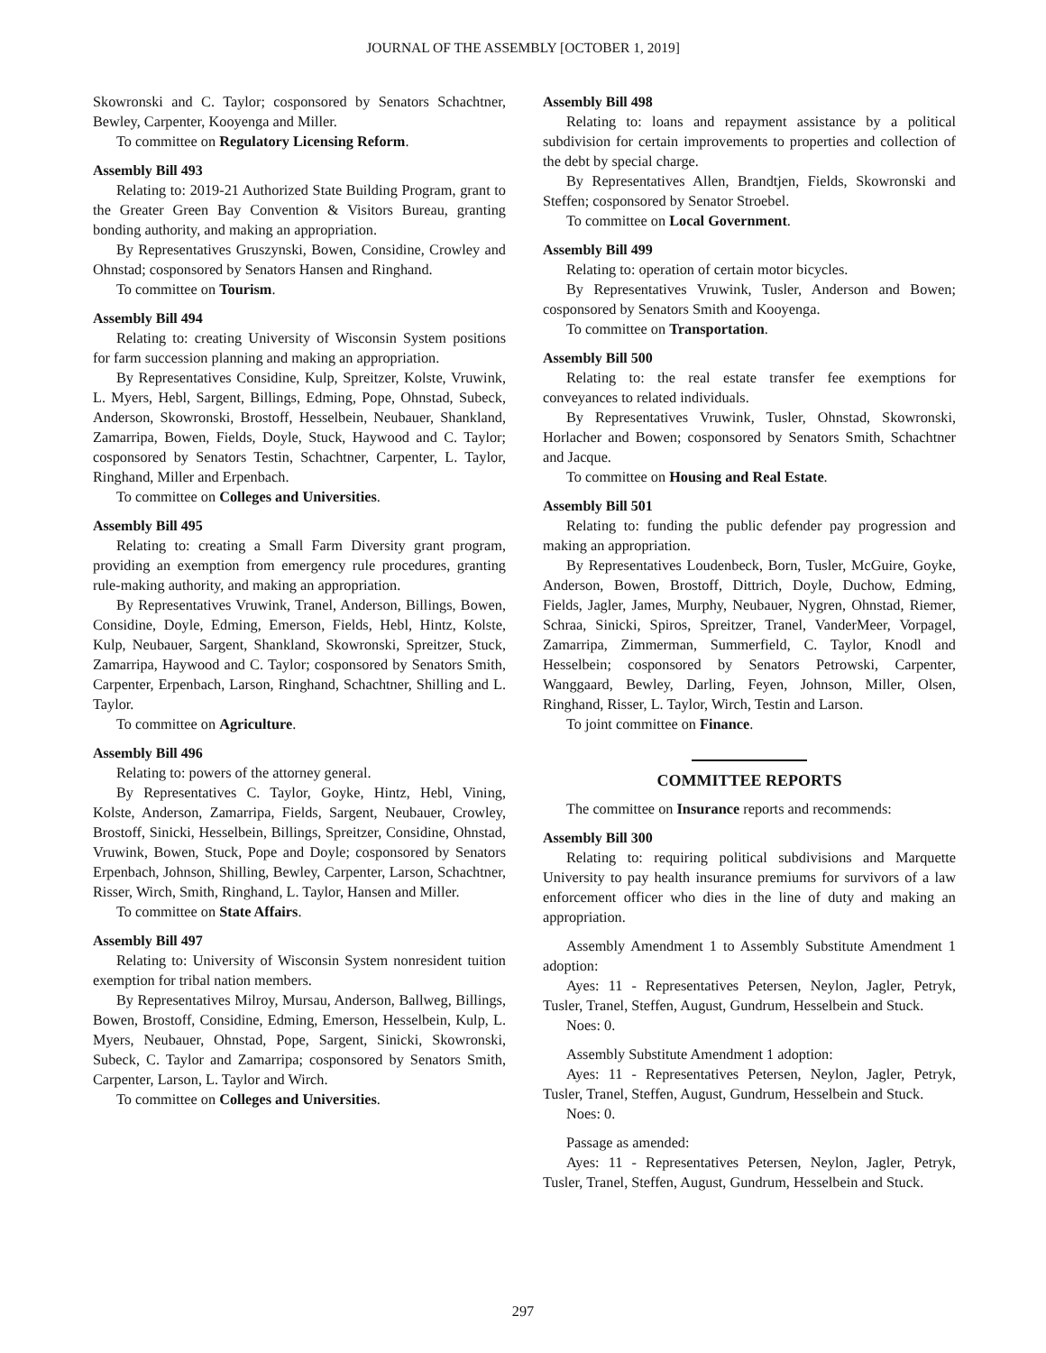JOURNAL OF THE ASSEMBLY [OCTOBER 1, 2019]
Skowronski and C. Taylor; cosponsored by Senators Schachtner, Bewley, Carpenter, Kooyenga and Miller.
To committee on Regulatory Licensing Reform.
Assembly Bill 493
Relating to: 2019-21 Authorized State Building Program, grant to the Greater Green Bay Convention & Visitors Bureau, granting bonding authority, and making an appropriation.
By Representatives Gruszynski, Bowen, Considine, Crowley and Ohnstad; cosponsored by Senators Hansen and Ringhand.
To committee on Tourism.
Assembly Bill 494
Relating to: creating University of Wisconsin System positions for farm succession planning and making an appropriation.
By Representatives Considine, Kulp, Spreitzer, Kolste, Vruwink, L. Myers, Hebl, Sargent, Billings, Edming, Pope, Ohnstad, Subeck, Anderson, Skowronski, Brostoff, Hesselbein, Neubauer, Shankland, Zamarripa, Bowen, Fields, Doyle, Stuck, Haywood and C. Taylor; cosponsored by Senators Testin, Schachtner, Carpenter, L. Taylor, Ringhand, Miller and Erpenbach.
To committee on Colleges and Universities.
Assembly Bill 495
Relating to: creating a Small Farm Diversity grant program, providing an exemption from emergency rule procedures, granting rule-making authority, and making an appropriation.
By Representatives Vruwink, Tranel, Anderson, Billings, Bowen, Considine, Doyle, Edming, Emerson, Fields, Hebl, Hintz, Kolste, Kulp, Neubauer, Sargent, Shankland, Skowronski, Spreitzer, Stuck, Zamarripa, Haywood and C. Taylor; cosponsored by Senators Smith, Carpenter, Erpenbach, Larson, Ringhand, Schachtner, Shilling and L. Taylor.
To committee on Agriculture.
Assembly Bill 496
Relating to: powers of the attorney general.
By Representatives C. Taylor, Goyke, Hintz, Hebl, Vining, Kolste, Anderson, Zamarripa, Fields, Sargent, Neubauer, Crowley, Brostoff, Sinicki, Hesselbein, Billings, Spreitzer, Considine, Ohnstad, Vruwink, Bowen, Stuck, Pope and Doyle; cosponsored by Senators Erpenbach, Johnson, Shilling, Bewley, Carpenter, Larson, Schachtner, Risser, Wirch, Smith, Ringhand, L. Taylor, Hansen and Miller.
To committee on State Affairs.
Assembly Bill 497
Relating to: University of Wisconsin System nonresident tuition exemption for tribal nation members.
By Representatives Milroy, Mursau, Anderson, Ballweg, Billings, Bowen, Brostoff, Considine, Edming, Emerson, Hesselbein, Kulp, L. Myers, Neubauer, Ohnstad, Pope, Sargent, Sinicki, Skowronski, Subeck, C. Taylor and Zamarripa; cosponsored by Senators Smith, Carpenter, Larson, L. Taylor and Wirch.
To committee on Colleges and Universities.
Assembly Bill 498
Relating to: loans and repayment assistance by a political subdivision for certain improvements to properties and collection of the debt by special charge.
By Representatives Allen, Brandtjen, Fields, Skowronski and Steffen; cosponsored by Senator Stroebel.
To committee on Local Government.
Assembly Bill 499
Relating to: operation of certain motor bicycles.
By Representatives Vruwink, Tusler, Anderson and Bowen; cosponsored by Senators Smith and Kooyenga.
To committee on Transportation.
Assembly Bill 500
Relating to: the real estate transfer fee exemptions for conveyances to related individuals.
By Representatives Vruwink, Tusler, Ohnstad, Skowronski, Horlacher and Bowen; cosponsored by Senators Smith, Schachtner and Jacque.
To committee on Housing and Real Estate.
Assembly Bill 501
Relating to: funding the public defender pay progression and making an appropriation.
By Representatives Loudenbeck, Born, Tusler, McGuire, Goyke, Anderson, Bowen, Brostoff, Dittrich, Doyle, Duchow, Edming, Fields, Jagler, James, Murphy, Neubauer, Nygren, Ohnstad, Riemer, Schraa, Sinicki, Spiros, Spreitzer, Tranel, VanderMeer, Vorpagel, Zamarripa, Zimmerman, Summerfield, C. Taylor, Knodl and Hesselbein; cosponsored by Senators Petrowski, Carpenter, Wanggaard, Bewley, Darling, Feyen, Johnson, Miller, Olsen, Ringhand, Risser, L. Taylor, Wirch, Testin and Larson.
To joint committee on Finance.
COMMITTEE REPORTS
The committee on Insurance reports and recommends:
Assembly Bill 300
Relating to: requiring political subdivisions and Marquette University to pay health insurance premiums for survivors of a law enforcement officer who dies in the line of duty and making an appropriation.
Assembly Amendment 1 to Assembly Substitute Amendment 1 adoption:
Ayes: 11 - Representatives Petersen, Neylon, Jagler, Petryk, Tusler, Tranel, Steffen, August, Gundrum, Hesselbein and Stuck.
Noes: 0.
Assembly Substitute Amendment 1 adoption:
Ayes: 11 - Representatives Petersen, Neylon, Jagler, Petryk, Tusler, Tranel, Steffen, August, Gundrum, Hesselbein and Stuck.
Noes: 0.
Passage as amended:
Ayes: 11 - Representatives Petersen, Neylon, Jagler, Petryk, Tusler, Tranel, Steffen, August, Gundrum, Hesselbein and Stuck.
297